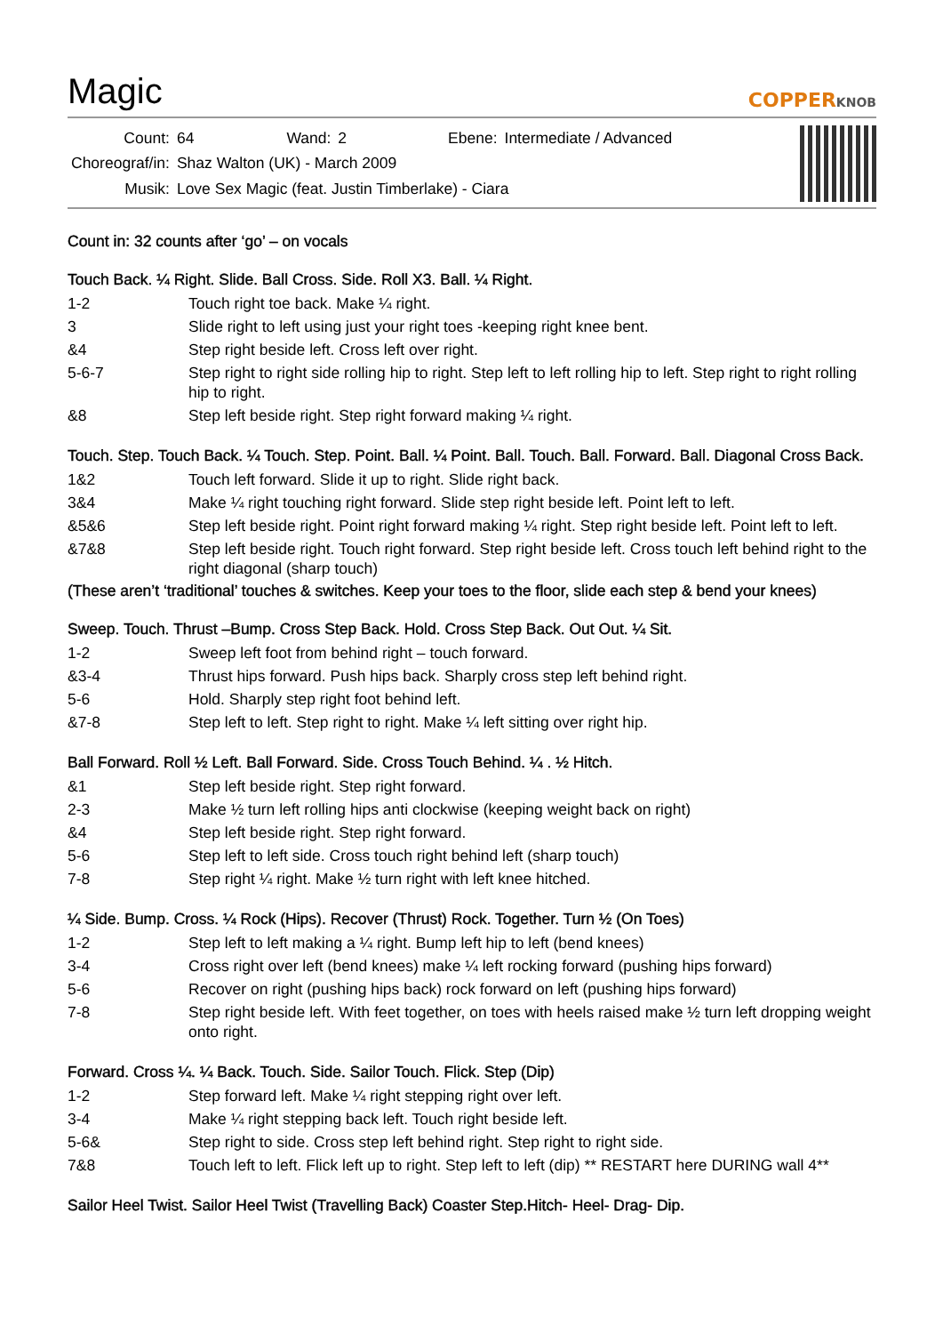Magic
COPPERKNOB
| Count: | 64 | Wand: | 2 | Ebene: | Intermediate / Advanced |
| Choreograf/in: | Shaz Walton (UK) - March 2009 | | | | |
| Musik: | Love Sex Magic (feat. Justin Timberlake) - Ciara | | | | |
Count in: 32 counts after ‘go’ – on vocals
Touch Back. ¼ Right. Slide. Ball Cross. Side. Roll X3. Ball. ¼ Right.
| 1-2 | Touch right toe back. Make ¼ right. |
| 3 | Slide right to left using just your right toes -keeping right knee bent. |
| &4 | Step right beside left. Cross left over right. |
| 5-6-7 | Step right to right side rolling hip to right. Step left to left rolling hip to left. Step right to right rolling hip to right. |
| &8 | Step left beside right. Step right forward making ¼ right. |
Touch. Step. Touch Back. ¼ Touch. Step. Point. Ball. ¼ Point. Ball. Touch. Ball. Forward. Ball. Diagonal Cross Back.
| 1&2 | Touch left forward. Slide it up to right. Slide right back. |
| 3&4 | Make ¼ right touching right forward. Slide step right beside left. Point left to left. |
| &5&6 | Step left beside right. Point right forward making ¼ right. Step right beside left. Point left to left. |
| &7&8 | Step left beside right. Touch right forward. Step right beside left. Cross touch left behind right to the right diagonal (sharp touch) |
(These aren’t ‘traditional’ touches & switches. Keep your toes to the floor, slide each step & bend your knees)
Sweep. Touch. Thrust –Bump. Cross Step Back. Hold. Cross Step Back. Out Out. ¼ Sit.
| 1-2 | Sweep left foot from behind right – touch forward. |
| &3-4 | Thrust hips forward. Push hips back. Sharply cross step left behind right. |
| 5-6 | Hold. Sharply step right foot behind left. |
| &7-8 | Step left to left. Step right to right. Make ¼ left sitting over right hip. |
Ball Forward. Roll ½ Left. Ball Forward. Side. Cross Touch Behind. ¼ . ½ Hitch.
| &1 | Step left beside right. Step right forward. |
| 2-3 | Make ½ turn left rolling hips anti clockwise (keeping weight back on right) |
| &4 | Step left beside right. Step right forward. |
| 5-6 | Step left to left side. Cross touch right behind left (sharp touch) |
| 7-8 | Step right ¼ right. Make ½ turn right with left knee hitched. |
¼ Side. Bump. Cross. ¼ Rock (Hips). Recover (Thrust) Rock. Together. Turn ½ (On Toes)
| 1-2 | Step left to left making a ¼ right. Bump left hip to left (bend knees) |
| 3-4 | Cross right over left (bend knees) make ¼ left rocking forward (pushing hips forward) |
| 5-6 | Recover on right (pushing hips back) rock forward on left (pushing hips forward) |
| 7-8 | Step right beside left. With feet together, on toes with heels raised make ½ turn left dropping weight onto right. |
Forward. Cross ¼. ¼ Back. Touch. Side. Sailor Touch. Flick. Step (Dip)
| 1-2 | Step forward left. Make ¼ right stepping right over left. |
| 3-4 | Make ¼ right stepping back left. Touch right beside left. |
| 5-6& | Step right to side. Cross step left behind right. Step right to right side. |
| 7&8 | Touch left to left. Flick left up to right. Step left to left (dip) ** RESTART here DURING wall 4** |
Sailor Heel Twist. Sailor Heel Twist (Travelling Back) Coaster Step.Hitch- Heel- Drag- Dip.